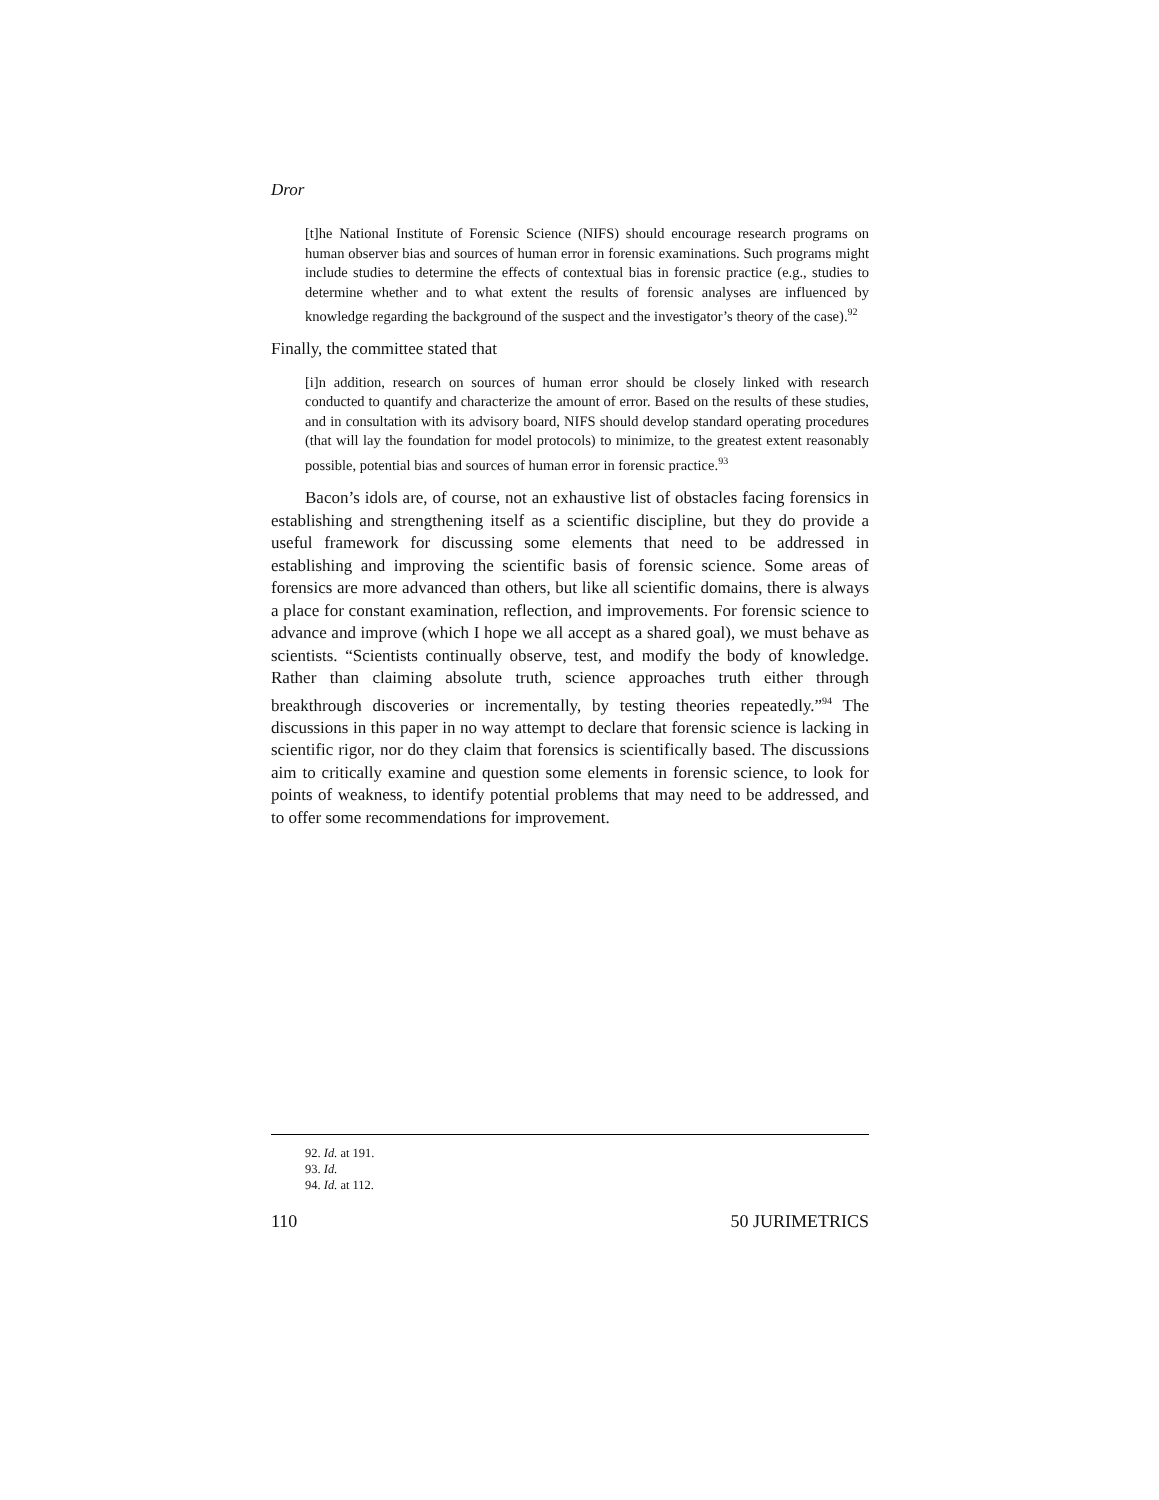Dror
[t]he National Institute of Forensic Science (NIFS) should encourage research programs on human observer bias and sources of human error in forensic examinations. Such programs might include studies to determine the effects of contextual bias in forensic practice (e.g., studies to determine whether and to what extent the results of forensic analyses are influenced by knowledge regarding the background of the suspect and the investigator’s theory of the case).<sup>92</sup>
Finally, the committee stated that
[i]n addition, research on sources of human error should be closely linked with research conducted to quantify and characterize the amount of error. Based on the results of these studies, and in consultation with its advisory board, NIFS should develop standard operating procedures (that will lay the foundation for model protocols) to minimize, to the greatest extent reasonably possible, potential bias and sources of human error in forensic practice.<sup>93</sup>
Bacon’s idols are, of course, not an exhaustive list of obstacles facing forensics in establishing and strengthening itself as a scientific discipline, but they do provide a useful framework for discussing some elements that need to be addressed in establishing and improving the scientific basis of forensic science. Some areas of forensics are more advanced than others, but like all scientific domains, there is always a place for constant examination, reflection, and improvements. For forensic science to advance and improve (which I hope we all accept as a shared goal), we must behave as scientists. “Scientists continually observe, test, and modify the body of knowledge. Rather than claiming absolute truth, science approaches truth either through breakthrough discoveries or incrementally, by testing theories repeatedly.”<sup>94</sup> The discussions in this paper in no way attempt to declare that forensic science is lacking in scientific rigor, nor do they claim that forensics is scientifically based. The discussions aim to critically examine and question some elements in forensic science, to look for points of weakness, to identify potential problems that may need to be addressed, and to offer some recommendations for improvement.
92. Id. at 191.
93. Id.
94. Id. at 112.
110 50 JURIMETRICS